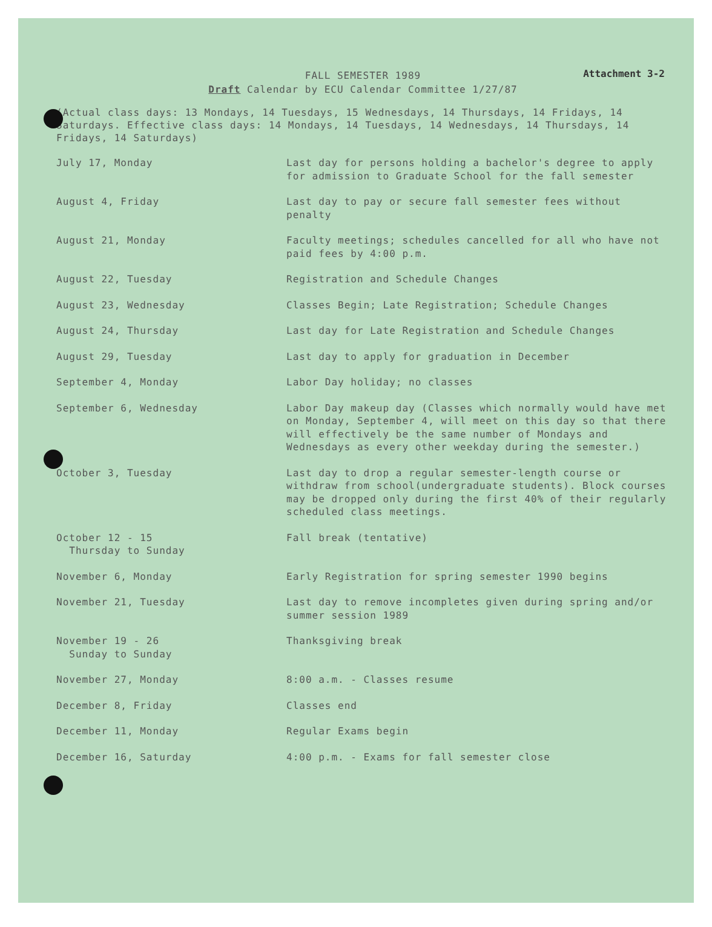Attachment 3-2
FALL SEMESTER 1989
Draft Calendar by ECU Calendar Committee 1/27/87
(Actual class days: 13 Mondays, 14 Tuesdays, 15 Wednesdays, 14 Thursdays, 14 Fridays, 14 Saturdays. Effective class days: 14 Mondays, 14 Tuesdays, 14 Wednesdays, 14 Thursdays, 14 Fridays, 14 Saturdays)
| July 17, Monday | Last day for persons holding a bachelor's degree to apply for admission to Graduate School for the fall semester |
| August 4, Friday | Last day to pay or secure fall semester fees without penalty |
| August 21, Monday | Faculty meetings; schedules cancelled for all who have not paid fees by 4:00 p.m. |
| August 22, Tuesday | Registration and Schedule Changes |
| August 23, Wednesday | Classes Begin; Late Registration; Schedule Changes |
| August 24, Thursday | Last day for Late Registration and Schedule Changes |
| August 29, Tuesday | Last day to apply for graduation in December |
| September 4, Monday | Labor Day holiday; no classes |
| September 6, Wednesday | Labor Day makeup day (Classes which normally would have met on Monday, September 4, will meet on this day so that there will effectively be the same number of Mondays and Wednesdays as every other weekday during the semester.) |
| October 3, Tuesday | Last day to drop a regular semester-length course or withdraw from school(undergraduate students). Block courses may be dropped only during the first 40% of their regularly scheduled class meetings. |
| October 12 - 15 Thursday to Sunday | Fall break (tentative) |
| November 6, Monday | Early Registration for spring semester 1990 begins |
| November 21, Tuesday | Last day to remove incompletes given during spring and/or summer session 1989 |
| November 19 - 26 Sunday to Sunday | Thanksgiving break |
| November 27, Monday | 8:00 a.m. - Classes resume |
| December 8, Friday | Classes end |
| December 11, Monday | Regular Exams begin |
| December 16, Saturday | 4:00 p.m. - Exams for fall semester close |